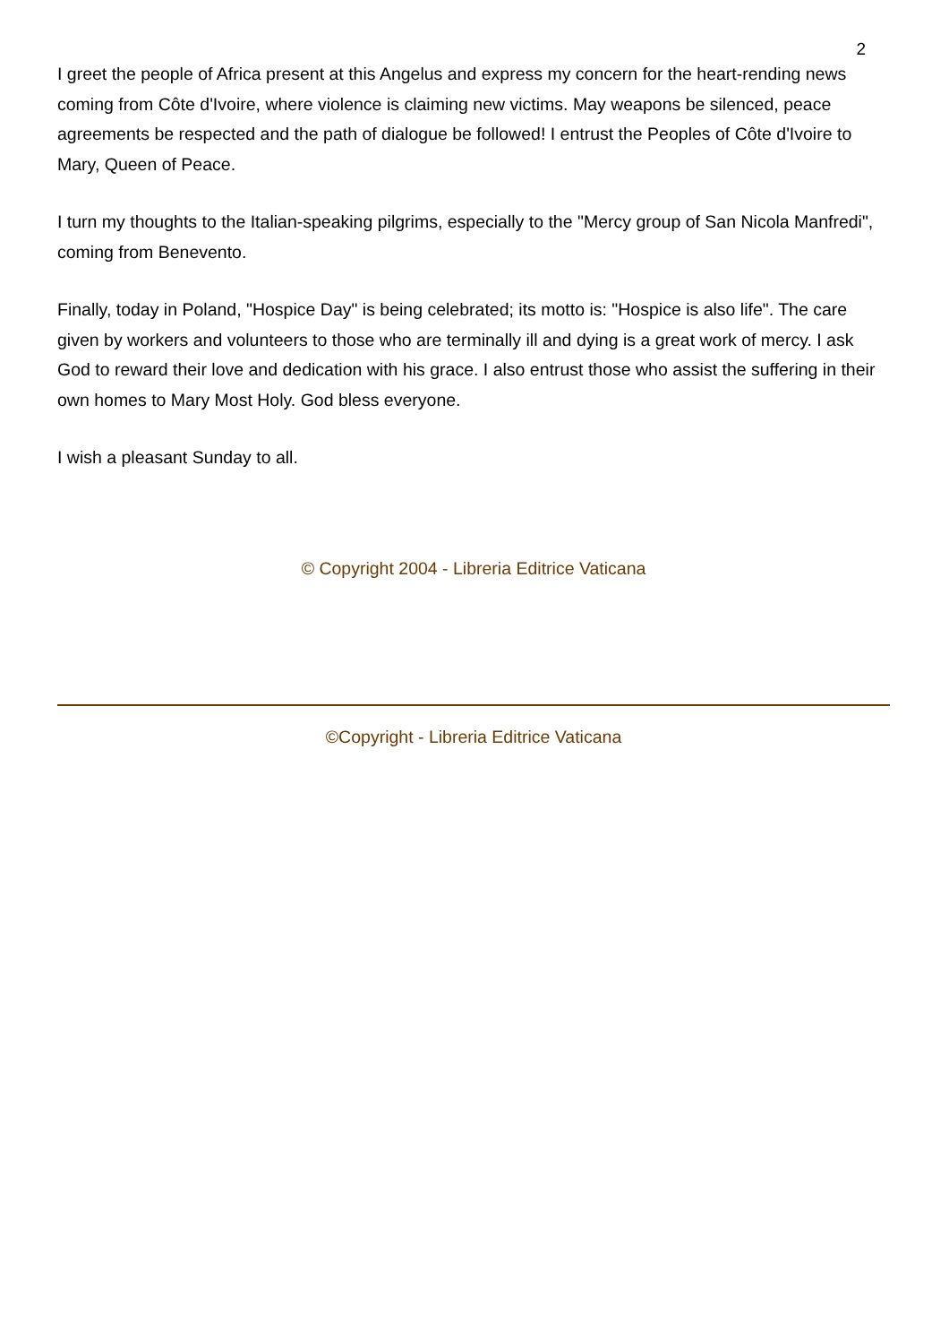2
I greet the people of Africa present at this Angelus and express my concern for the heart-rending news coming from Côte d'Ivoire, where violence is claiming new victims. May weapons be silenced, peace agreements be respected and the path of dialogue be followed! I entrust the Peoples of Côte d'Ivoire to Mary, Queen of Peace.
I turn my thoughts to the Italian-speaking pilgrims, especially to the "Mercy group of San Nicola Manfredi", coming from Benevento.
Finally, today in Poland, "Hospice Day" is being celebrated; its motto is: "Hospice is also life". The care given by workers and volunteers to those who are terminally ill and dying is a great work of mercy. I ask God to reward their love and dedication with his grace. I also entrust those who assist the suffering in their own homes to Mary Most Holy. God bless everyone.
I wish a pleasant Sunday to all.
© Copyright 2004 - Libreria Editrice Vaticana
©Copyright - Libreria Editrice Vaticana